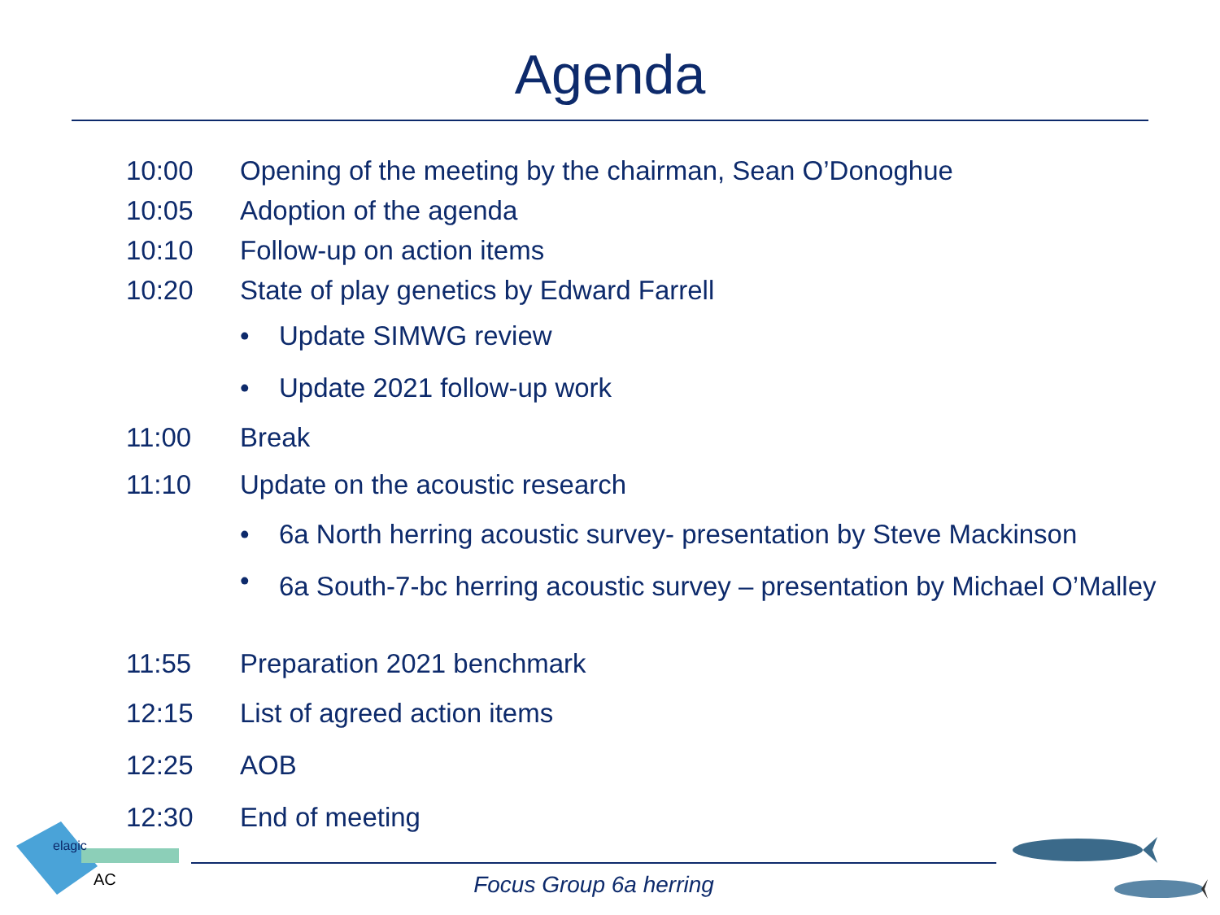Agenda
10:00 Opening of the meeting by the chairman, Sean O’Donoghue
10:05 Adoption of the agenda
10:10 Follow-up on action items
10:20 State of play genetics by Edward Farrell
• Update SIMWG review
• Update 2021 follow-up work
11:00 Break
11:10 Update on the acoustic research
• 6a North herring acoustic survey- presentation by Steve Mackinson
• 6a South-7-bc herring acoustic survey – presentation by Michael O’Malley
11:55 Preparation 2021 benchmark
12:15 List of agreed action items
12:25 AOB
12:30 End of meeting
elagic
AC
Focus Group 6a herring